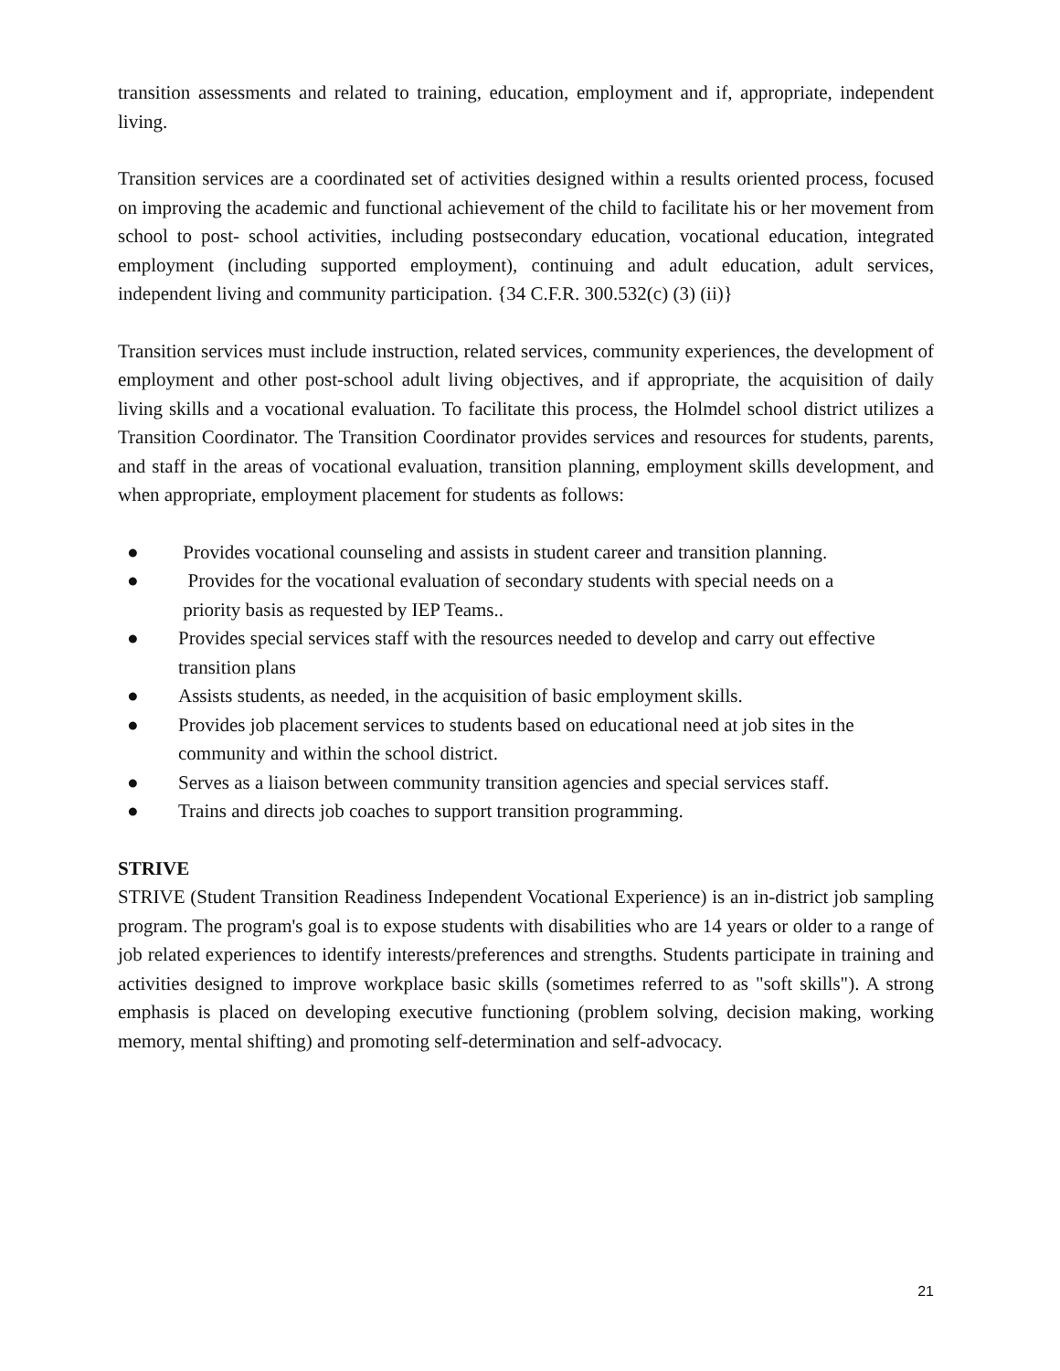transition assessments and related to training, education, employment and if, appropriate, independent living.
Transition services are a coordinated set of activities designed within a results oriented process, focused on improving the academic and functional achievement of the child to facilitate his or her movement from school to post- school activities, including postsecondary education, vocational education, integrated employment (including supported employment), continuing and adult education, adult services, independent living and community participation. {34 C.F.R. 300.532(c) (3) (ii)}
Transition services must include instruction, related services, community experiences, the development of employment and other post-school adult living objectives, and if appropriate, the acquisition of daily living skills and a vocational evaluation. To facilitate this process, the Holmdel school district utilizes a Transition Coordinator. The Transition Coordinator provides services and resources for students, parents, and staff in the areas of vocational evaluation, transition planning, employment skills development, and when appropriate, employment placement for students as follows:
● Provides vocational counseling and assists in student career and transition planning.
● Provides for the vocational evaluation of secondary students with special needs on a
priority basis as requested by IEP Teams..
● Provides special services staff with the resources needed to develop and carry out effective transition plans
● Assists students, as needed, in the acquisition of basic employment skills.
● Provides job placement services to students based on educational need at job sites in the community and within the school district.
● Serves as a liaison between community transition agencies and special services staff.
● Trains and directs job coaches to support transition programming.
STRIVE
STRIVE (Student Transition Readiness Independent Vocational Experience) is an in-district job sampling program. The program's goal is to expose students with disabilities who are 14 years or older to a range of job related experiences to identify interests/preferences and strengths. Students participate in training and activities designed to improve workplace basic skills (sometimes referred to as "soft skills"). A strong emphasis is placed on developing executive functioning (problem solving, decision making, working memory, mental shifting) and promoting self-determination and self-advocacy.
21